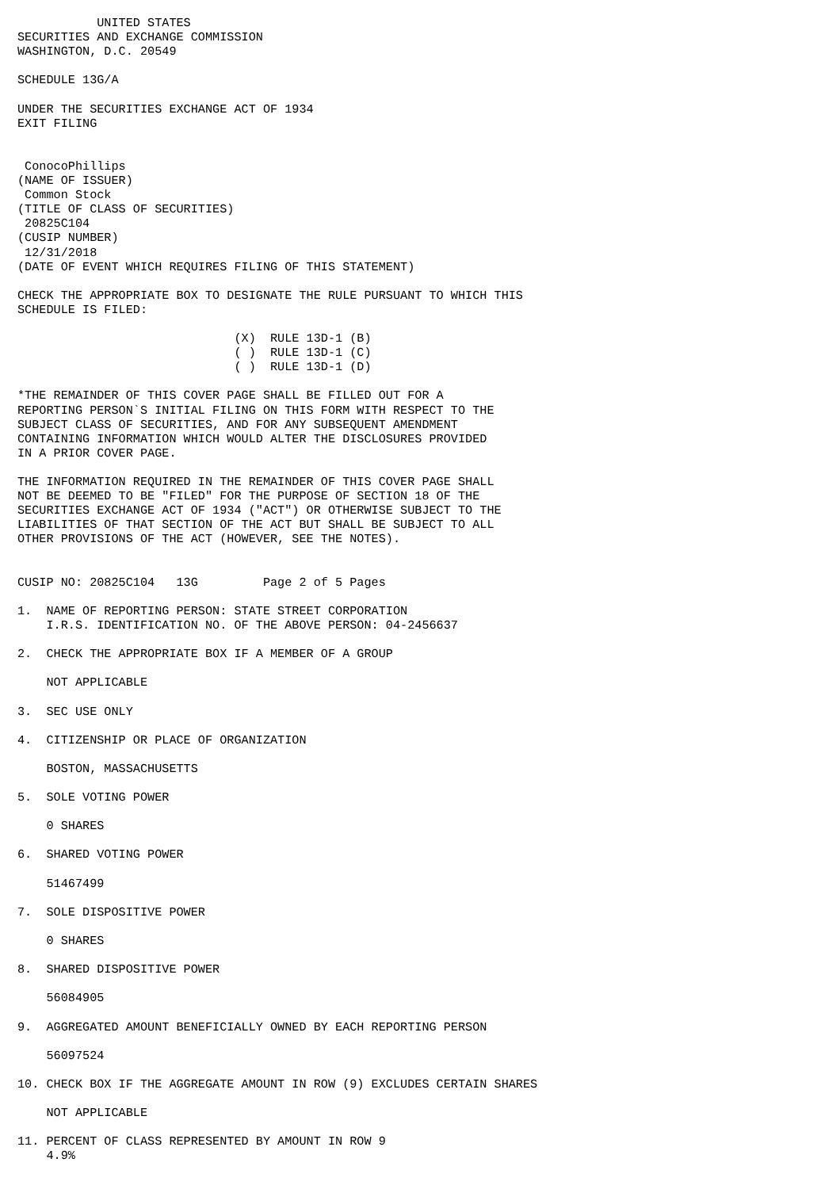UNITED STATES
SECURITIES AND EXCHANGE COMMISSION
WASHINGTON, D.C. 20549

SCHEDULE 13G/A

UNDER THE SECURITIES EXCHANGE ACT OF 1934
EXIT FILING


 ConocoPhillips
(NAME OF ISSUER)
 Common Stock
(TITLE OF CLASS OF SECURITIES)
 20825C104
(CUSIP NUMBER)
 12/31/2018
(DATE OF EVENT WHICH REQUIRES FILING OF THIS STATEMENT)

CHECK THE APPROPRIATE BOX TO DESIGNATE THE RULE PURSUANT TO WHICH THIS
SCHEDULE IS FILED:

                              (X)  RULE 13D-1 (B)
                              ( )  RULE 13D-1 (C)
                              ( )  RULE 13D-1 (D)

*THE REMAINDER OF THIS COVER PAGE SHALL BE FILLED OUT FOR A
REPORTING PERSON`S INITIAL FILING ON THIS FORM WITH RESPECT TO THE
SUBJECT CLASS OF SECURITIES, AND FOR ANY SUBSEQUENT AMENDMENT
CONTAINING INFORMATION WHICH WOULD ALTER THE DISCLOSURES PROVIDED
IN A PRIOR COVER PAGE.

THE INFORMATION REQUIRED IN THE REMAINDER OF THIS COVER PAGE SHALL
NOT BE DEEMED TO BE "FILED" FOR THE PURPOSE OF SECTION 18 OF THE
SECURITIES EXCHANGE ACT OF 1934 ("ACT") OR OTHERWISE SUBJECT TO THE
LIABILITIES OF THAT SECTION OF THE ACT BUT SHALL BE SUBJECT TO ALL
OTHER PROVISIONS OF THE ACT (HOWEVER, SEE THE NOTES).


CUSIP NO: 20825C104   13G         Page 2 of 5 Pages

1.  NAME OF REPORTING PERSON: STATE STREET CORPORATION
    I.R.S. IDENTIFICATION NO. OF THE ABOVE PERSON: 04-2456637

2.  CHECK THE APPROPRIATE BOX IF A MEMBER OF A GROUP

    NOT APPLICABLE

3.  SEC USE ONLY

4.  CITIZENSHIP OR PLACE OF ORGANIZATION

    BOSTON, MASSACHUSETTS

5.  SOLE VOTING POWER

    0 SHARES

6.  SHARED VOTING POWER

    51467499

7.  SOLE DISPOSITIVE POWER

    0 SHARES

8.  SHARED DISPOSITIVE POWER

    56084905

9.  AGGREGATED AMOUNT BENEFICIALLY OWNED BY EACH REPORTING PERSON

    56097524

10. CHECK BOX IF THE AGGREGATE AMOUNT IN ROW (9) EXCLUDES CERTAIN SHARES

    NOT APPLICABLE

11. PERCENT OF CLASS REPRESENTED BY AMOUNT IN ROW 9
    4.9%